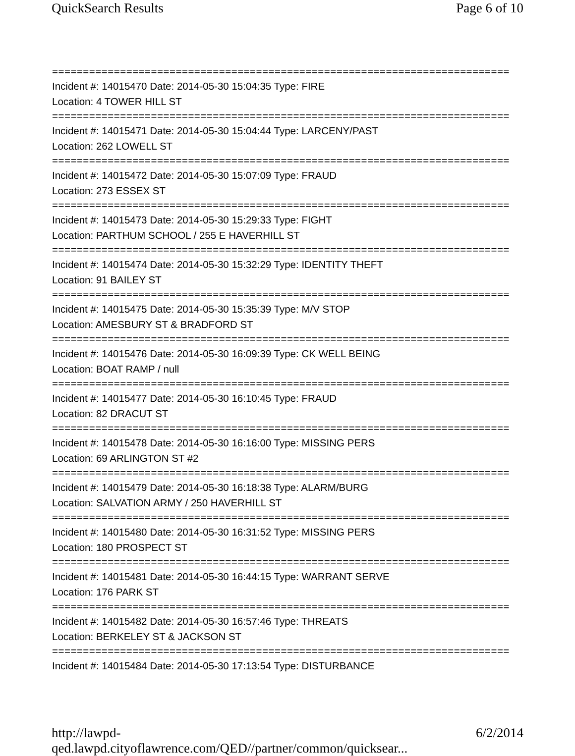QuickSearch Results Page 6 of 10
==========================================================================
Incident #: 14015470 Date: 2014-05-30 15:04:35 Type: FIRE
Location: 4 TOWER HILL ST
==========================================================================
Incident #: 14015471 Date: 2014-05-30 15:04:44 Type: LARCENY/PAST
Location: 262 LOWELL ST
==========================================================================
Incident #: 14015472 Date: 2014-05-30 15:07:09 Type: FRAUD
Location: 273 ESSEX ST
==========================================================================
Incident #: 14015473 Date: 2014-05-30 15:29:33 Type: FIGHT
Location: PARTHUM SCHOOL / 255 E HAVERHILL ST
==========================================================================
Incident #: 14015474 Date: 2014-05-30 15:32:29 Type: IDENTITY THEFT
Location: 91 BAILEY ST
==========================================================================
Incident #: 14015475 Date: 2014-05-30 15:35:39 Type: M/V STOP
Location: AMESBURY ST & BRADFORD ST
==========================================================================
Incident #: 14015476 Date: 2014-05-30 16:09:39 Type: CK WELL BEING
Location: BOAT RAMP / null
==========================================================================
Incident #: 14015477 Date: 2014-05-30 16:10:45 Type: FRAUD
Location: 82 DRACUT ST
==========================================================================
Incident #: 14015478 Date: 2014-05-30 16:16:00 Type: MISSING PERS
Location: 69 ARLINGTON ST #2
==========================================================================
Incident #: 14015479 Date: 2014-05-30 16:18:38 Type: ALARM/BURG
Location: SALVATION ARMY / 250 HAVERHILL ST
==========================================================================
Incident #: 14015480 Date: 2014-05-30 16:31:52 Type: MISSING PERS
Location: 180 PROSPECT ST
==========================================================================
Incident #: 14015481 Date: 2014-05-30 16:44:15 Type: WARRANT SERVE
Location: 176 PARK ST
==========================================================================
Incident #: 14015482 Date: 2014-05-30 16:57:46 Type: THREATS
Location: BERKELEY ST & JACKSON ST
==========================================================================
Incident #: 14015484 Date: 2014-05-30 17:13:54 Type: DISTURBANCE
http://lawpd-qed.lawpd.cityoflawrence.com/QED//partner/common/quicksear... 6/2/2014